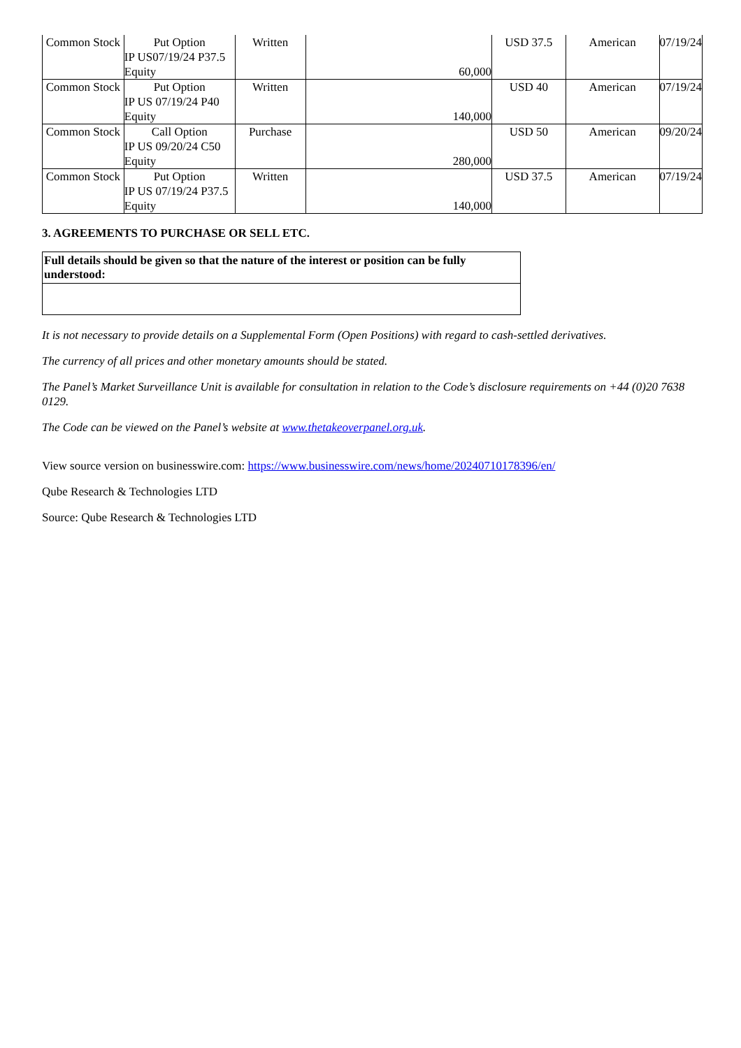| Common Stock | Put Option IP US07/19/24 P37.5 Equity | Written | 60,000 | USD 37.5 | American | 07/19/24 |
| Common Stock | Put Option IP US 07/19/24 P40 Equity | Written | 140,000 | USD 40 | American | 07/19/24 |
| Common Stock | Call Option IP US 09/20/24 C50 Equity | Purchase | 280,000 | USD 50 | American | 09/20/24 |
| Common Stock | Put Option IP US 07/19/24 P37.5 Equity | Written | 140,000 | USD 37.5 | American | 07/19/24 |
3. AGREEMENTS TO PURCHASE OR SELL ETC.
| Full details should be given so that the nature of the interest or position can be fully understood: |
It is not necessary to provide details on a Supplemental Form (Open Positions) with regard to cash-settled derivatives.
The currency of all prices and other monetary amounts should be stated.
The Panel’s Market Surveillance Unit is available for consultation in relation to the Code’s disclosure requirements on +44 (0)20 7638 0129.
The Code can be viewed on the Panel’s website at www.thetakeoverpanel.org.uk.
View source version on businesswire.com: https://www.businesswire.com/news/home/20240710178396/en/
Qube Research & Technologies LTD
Source: Qube Research & Technologies LTD